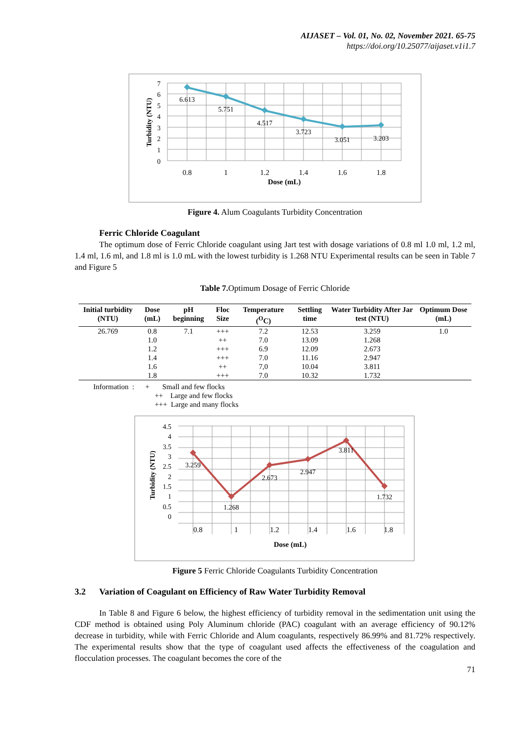AIJASET – Vol. 01, No. 02, November 2021. 65-75
https://doi.org/10.25077/aijaset.v1i1.7
6.613
5.751
4.517
3.723
3.051
3.203
7
6
5
4
3
2
1
0
0.8
1
1.2
1.4
1.6
1.8
Dose (mL)
Turbidity (NTU)
Figure 4. Alum Coagulants Turbidity Concentration
Ferric Chloride Coagulant
The optimum dose of Ferric Chloride coagulant using Jart test with dosage variations of 0.8 ml 1.0 ml, 1.2 ml, 1.4 ml, 1.6 ml, and 1.8 ml is 1.0 mL with the lowest turbidity is 1.268 NTU Experimental results can be seen in Table 7 and Figure 5
Table 7. Optimum Dosage of Ferric Chloride
| Initial turbidity (NTU) | Dose (mL) | pH beginning | Floc Size | Temperature (<sup>O</sup>C) | Settling time | Water Turbidity After Jar test (NTU) | Optimum Dose (mL) |
| --- | --- | --- | --- | --- | --- | --- | --- |
| 26.769 | 0.8 | 7.1 | +++ | 7.2 | 12.53 | 3.259 | 1.0 |
| | 1.0 | | ++ | 7.0 | 13.09 | 1.268 | |
| | 1.2 | | +++ | 6.9 | 12.09 | 2.673 | |
| | 1.4 | | +++ | 7.0 | 11.16 | 2.947 | |
| | 1.6 | | ++ | 7,0 | 10.04 | 3.811 | |
| | 1.8 | | +++ | 7.0 | 10.32 | 1.732 | |
Information : + Small and few flocks
++ Large and few flocks
+++ Large and many flocks
3.259
1.268
2.673
2.947
3.811
1.732
4.5
4
3.5
3
2.5
2
1.5
1
0.5
0
0.8
1
1.2
1.4
1.6
1.8
Dose (mL)
Turbidity (NTU)
Figure 5 Ferric Chloride Coagulants Turbidity Concentration
3.2 Variation of Coagulant on Efficiency of Raw Water Turbidity Removal
In Table 8 and Figure 6 below, the highest efficiency of turbidity removal in the sedimentation unit using the CDF method is obtained using Poly Aluminum chloride (PAC) coagulant with an average efficiency of 90.12% decrease in turbidity, while with Ferric Chloride and Alum coagulants, respectively 86.99% and 81.72% respectively. The experimental results show that the type of coagulant used affects the effectiveness of the coagulation and flocculation processes. The coagulant becomes the core of the
71